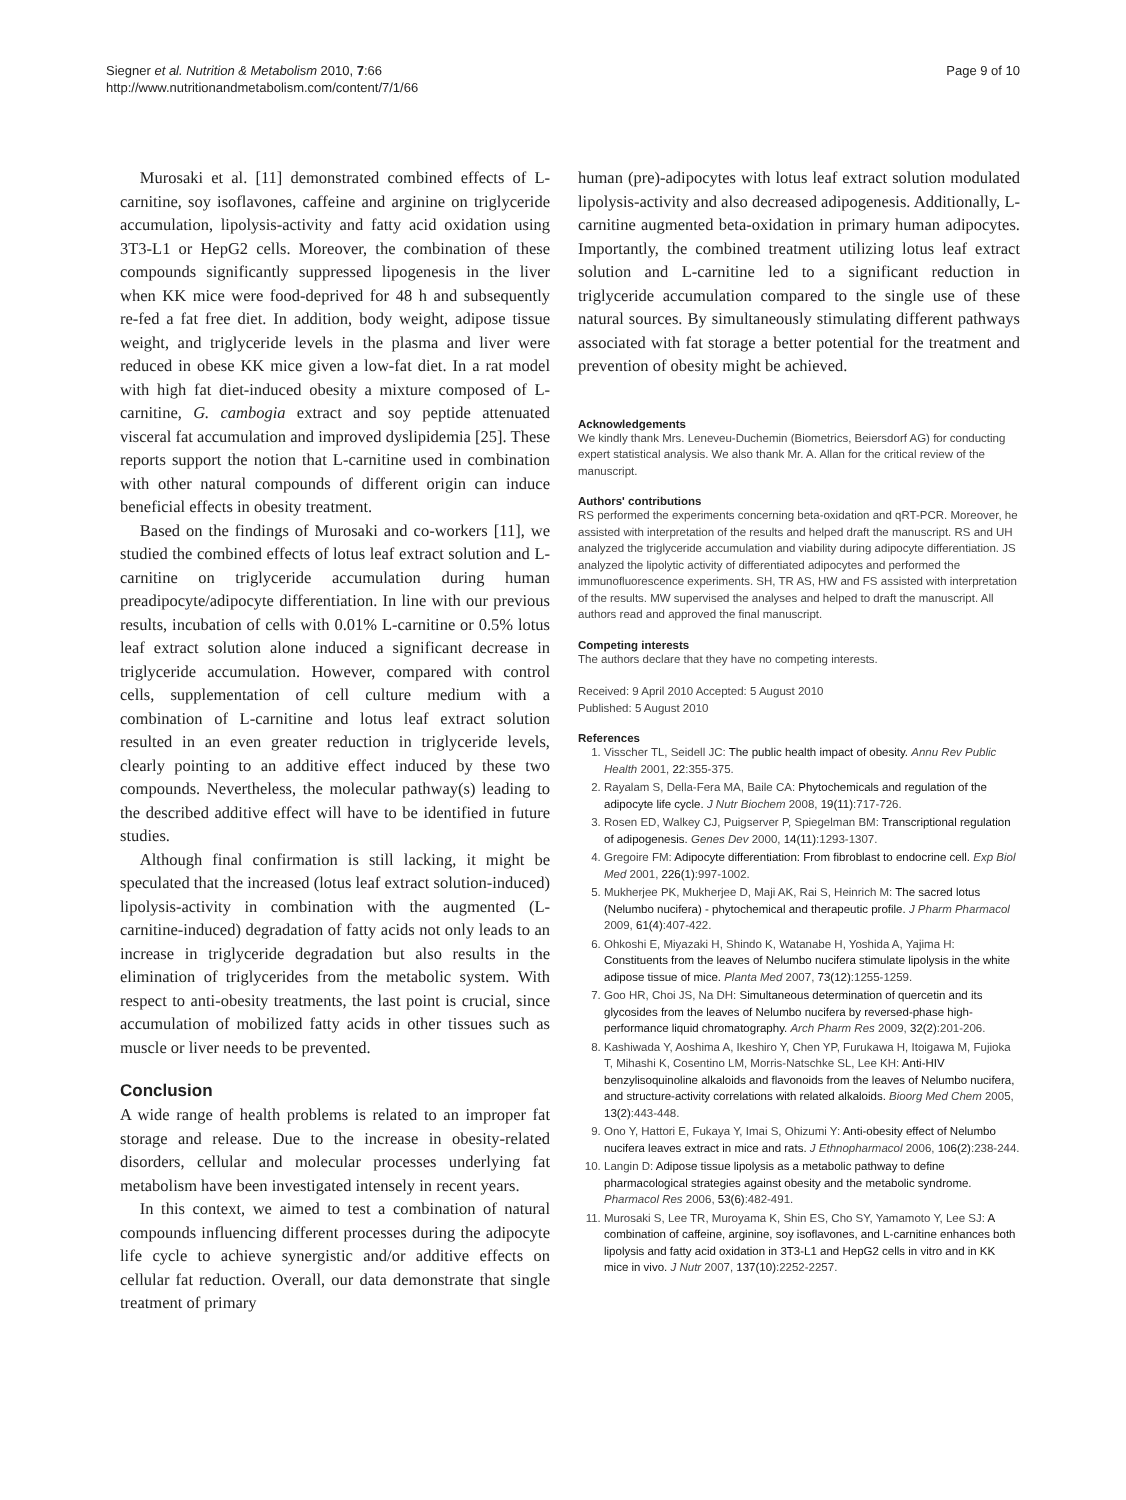Siegner et al. Nutrition & Metabolism 2010, 7:66
http://www.nutritionandmetabolism.com/content/7/1/66
Page 9 of 10
Murosaki et al. [11] demonstrated combined effects of L-carnitine, soy isoflavones, caffeine and arginine on triglyceride accumulation, lipolysis-activity and fatty acid oxidation using 3T3-L1 or HepG2 cells. Moreover, the combination of these compounds significantly suppressed lipogenesis in the liver when KK mice were food-deprived for 48 h and subsequently re-fed a fat free diet. In addition, body weight, adipose tissue weight, and triglyceride levels in the plasma and liver were reduced in obese KK mice given a low-fat diet. In a rat model with high fat diet-induced obesity a mixture composed of L-carnitine, G. cambogia extract and soy peptide attenuated visceral fat accumulation and improved dyslipidemia [25]. These reports support the notion that L-carnitine used in combination with other natural compounds of different origin can induce beneficial effects in obesity treatment.
Based on the findings of Murosaki and co-workers [11], we studied the combined effects of lotus leaf extract solution and L-carnitine on triglyceride accumulation during human preadipocyte/adipocyte differentiation. In line with our previous results, incubation of cells with 0.01% L-carnitine or 0.5% lotus leaf extract solution alone induced a significant decrease in triglyceride accumulation. However, compared with control cells, supplementation of cell culture medium with a combination of L-carnitine and lotus leaf extract solution resulted in an even greater reduction in triglyceride levels, clearly pointing to an additive effect induced by these two compounds. Nevertheless, the molecular pathway(s) leading to the described additive effect will have to be identified in future studies.
Although final confirmation is still lacking, it might be speculated that the increased (lotus leaf extract solution-induced) lipolysis-activity in combination with the augmented (L-carnitine-induced) degradation of fatty acids not only leads to an increase in triglyceride degradation but also results in the elimination of triglycerides from the metabolic system. With respect to anti-obesity treatments, the last point is crucial, since accumulation of mobilized fatty acids in other tissues such as muscle or liver needs to be prevented.
Conclusion
A wide range of health problems is related to an improper fat storage and release. Due to the increase in obesity-related disorders, cellular and molecular processes underlying fat metabolism have been investigated intensely in recent years.
In this context, we aimed to test a combination of natural compounds influencing different processes during the adipocyte life cycle to achieve synergistic and/or additive effects on cellular fat reduction. Overall, our data demonstrate that single treatment of primary
human (pre)-adipocytes with lotus leaf extract solution modulated lipolysis-activity and also decreased adipogenesis. Additionally, L-carnitine augmented beta-oxidation in primary human adipocytes. Importantly, the combined treatment utilizing lotus leaf extract solution and L-carnitine led to a significant reduction in triglyceride accumulation compared to the single use of these natural sources. By simultaneously stimulating different pathways associated with fat storage a better potential for the treatment and prevention of obesity might be achieved.
Acknowledgements
We kindly thank Mrs. Leneveu-Duchemin (Biometrics, Beiersdorf AG) for conducting expert statistical analysis. We also thank Mr. A. Allan for the critical review of the manuscript.
Authors' contributions
RS performed the experiments concerning beta-oxidation and qRT-PCR. Moreover, he assisted with interpretation of the results and helped draft the manuscript. RS and UH analyzed the triglyceride accumulation and viability during adipocyte differentiation. JS analyzed the lipolytic activity of differentiated adipocytes and performed the immunofluorescence experiments. SH, TR AS, HW and FS assisted with interpretation of the results. MW supervised the analyses and helped to draft the manuscript. All authors read and approved the final manuscript.
Competing interests
The authors declare that they have no competing interests.
Received: 9 April 2010 Accepted: 5 August 2010
Published: 5 August 2010
References
1. Visscher TL, Seidell JC: The public health impact of obesity. Annu Rev Public Health 2001, 22:355-375.
2. Rayalam S, Della-Fera MA, Baile CA: Phytochemicals and regulation of the adipocyte life cycle. J Nutr Biochem 2008, 19(11):717-726.
3. Rosen ED, Walkey CJ, Puigserver P, Spiegelman BM: Transcriptional regulation of adipogenesis. Genes Dev 2000, 14(11):1293-1307.
4. Gregoire FM: Adipocyte differentiation: From fibroblast to endocrine cell. Exp Biol Med 2001, 226(1):997-1002.
5. Mukherjee PK, Mukherjee D, Maji AK, Rai S, Heinrich M: The sacred lotus (Nelumbo nucifera) - phytochemical and therapeutic profile. J Pharm Pharmacol 2009, 61(4):407-422.
6. Ohkoshi E, Miyazaki H, Shindo K, Watanabe H, Yoshida A, Yajima H: Constituents from the leaves of Nelumbo nucifera stimulate lipolysis in the white adipose tissue of mice. Planta Med 2007, 73(12):1255-1259.
7. Goo HR, Choi JS, Na DH: Simultaneous determination of quercetin and its glycosides from the leaves of Nelumbo nucifera by reversed-phase high-performance liquid chromatography. Arch Pharm Res 2009, 32(2):201-206.
8. Kashiwada Y, Aoshima A, Ikeshiro Y, Chen YP, Furukawa H, Itoigawa M, Fujioka T, Mihashi K, Cosentino LM, Morris-Natschke SL, Lee KH: Anti-HIV benzylisoquinoline alkaloids and flavonoids from the leaves of Nelumbo nucifera, and structure-activity correlations with related alkaloids. Bioorg Med Chem 2005, 13(2):443-448.
9. Ono Y, Hattori E, Fukaya Y, Imai S, Ohizumi Y: Anti-obesity effect of Nelumbo nucifera leaves extract in mice and rats. J Ethnopharmacol 2006, 106(2):238-244.
10. Langin D: Adipose tissue lipolysis as a metabolic pathway to define pharmacological strategies against obesity and the metabolic syndrome. Pharmacol Res 2006, 53(6):482-491.
11. Murosaki S, Lee TR, Muroyama K, Shin ES, Cho SY, Yamamoto Y, Lee SJ: A combination of caffeine, arginine, soy isoflavones, and L-carnitine enhances both lipolysis and fatty acid oxidation in 3T3-L1 and HepG2 cells in vitro and in KK mice in vivo. J Nutr 2007, 137(10):2252-2257.